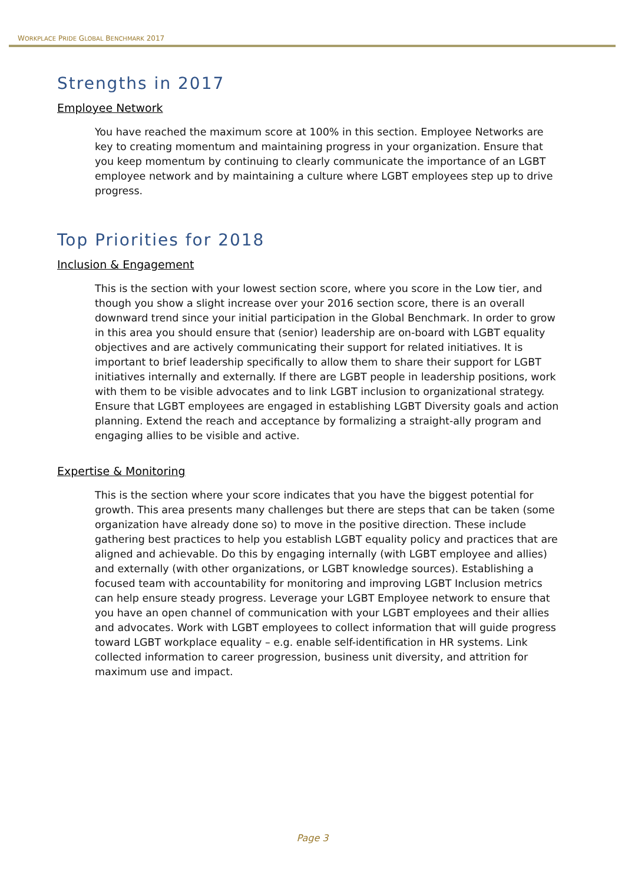WORKPLACE PRIDE GLOBAL BENCHMARK 2017
Strengths in 2017
Employee Network
You have reached the maximum score at 100% in this section. Employee Networks are key to creating momentum and maintaining progress in your organization. Ensure that you keep momentum by continuing to clearly communicate the importance of an LGBT employee network and by maintaining a culture where LGBT employees step up to drive progress.
Top Priorities for 2018
Inclusion & Engagement
This is the section with your lowest section score, where you score in the Low tier, and though you show a slight increase over your 2016 section score, there is an overall downward trend since your initial participation in the Global Benchmark. In order to grow in this area you should ensure that (senior) leadership are on-board with LGBT equality objectives and are actively communicating their support for related initiatives. It is important to brief leadership specifically to allow them to share their support for LGBT initiatives internally and externally. If there are LGBT people in leadership positions, work with them to be visible advocates and to link LGBT inclusion to organizational strategy. Ensure that LGBT employees are engaged in establishing LGBT Diversity goals and action planning. Extend the reach and acceptance by formalizing a straight-ally program and engaging allies to be visible and active.
Expertise & Monitoring
This is the section where your score indicates that you have the biggest potential for growth. This area presents many challenges but there are steps that can be taken (some organization have already done so) to move in the positive direction. These include gathering best practices to help you establish LGBT equality policy and practices that are aligned and achievable. Do this by engaging internally (with LGBT employee and allies) and externally (with other organizations, or LGBT knowledge sources). Establishing a focused team with accountability for monitoring and improving LGBT Inclusion metrics can help ensure steady progress. Leverage your LGBT Employee network to ensure that you have an open channel of communication with your LGBT employees and their allies and advocates. Work with LGBT employees to collect information that will guide progress toward LGBT workplace equality – e.g. enable self-identification in HR systems. Link collected information to career progression, business unit diversity, and attrition for maximum use and impact.
Page 3